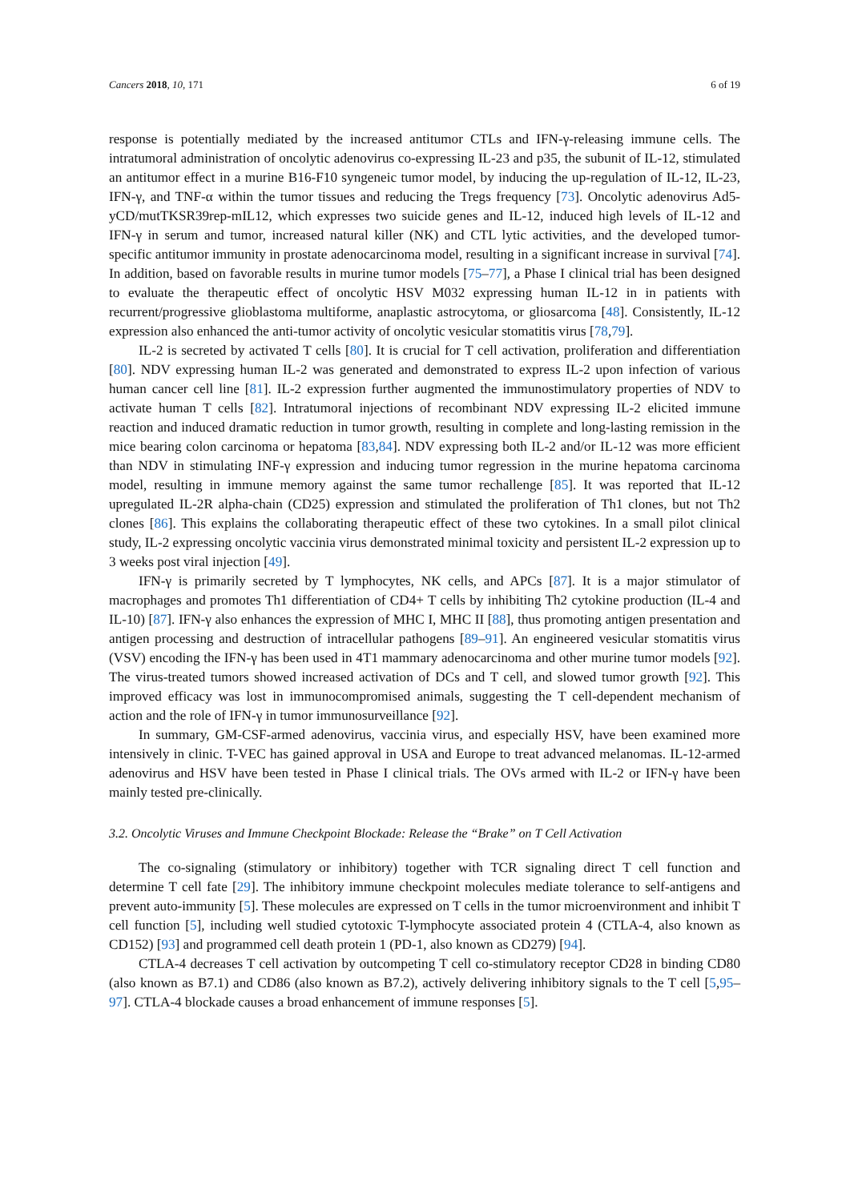Cancers 2018, 10, 171 6 of 19
response is potentially mediated by the increased antitumor CTLs and IFN-γ-releasing immune cells. The intratumoral administration of oncolytic adenovirus co-expressing IL-23 and p35, the subunit of IL-12, stimulated an antitumor effect in a murine B16-F10 syngeneic tumor model, by inducing the up-regulation of IL-12, IL-23, IFN-γ, and TNF-α within the tumor tissues and reducing the Tregs frequency [73]. Oncolytic adenovirus Ad5-yCD/mutTKSR39rep-mIL12, which expresses two suicide genes and IL-12, induced high levels of IL-12 and IFN-γ in serum and tumor, increased natural killer (NK) and CTL lytic activities, and the developed tumor-specific antitumor immunity in prostate adenocarcinoma model, resulting in a significant increase in survival [74]. In addition, based on favorable results in murine tumor models [75–77], a Phase I clinical trial has been designed to evaluate the therapeutic effect of oncolytic HSV M032 expressing human IL-12 in in patients with recurrent/progressive glioblastoma multiforme, anaplastic astrocytoma, or gliosarcoma [48]. Consistently, IL-12 expression also enhanced the anti-tumor activity of oncolytic vesicular stomatitis virus [78,79].
IL-2 is secreted by activated T cells [80]. It is crucial for T cell activation, proliferation and differentiation [80]. NDV expressing human IL-2 was generated and demonstrated to express IL-2 upon infection of various human cancer cell line [81]. IL-2 expression further augmented the immunostimulatory properties of NDV to activate human T cells [82]. Intratumoral injections of recombinant NDV expressing IL-2 elicited immune reaction and induced dramatic reduction in tumor growth, resulting in complete and long-lasting remission in the mice bearing colon carcinoma or hepatoma [83,84]. NDV expressing both IL-2 and/or IL-12 was more efficient than NDV in stimulating INF-γ expression and inducing tumor regression in the murine hepatoma carcinoma model, resulting in immune memory against the same tumor rechallenge [85]. It was reported that IL-12 upregulated IL-2R alpha-chain (CD25) expression and stimulated the proliferation of Th1 clones, but not Th2 clones [86]. This explains the collaborating therapeutic effect of these two cytokines. In a small pilot clinical study, IL-2 expressing oncolytic vaccinia virus demonstrated minimal toxicity and persistent IL-2 expression up to 3 weeks post viral injection [49].
IFN-γ is primarily secreted by T lymphocytes, NK cells, and APCs [87]. It is a major stimulator of macrophages and promotes Th1 differentiation of CD4+ T cells by inhibiting Th2 cytokine production (IL-4 and IL-10) [87]. IFN-γ also enhances the expression of MHC I, MHC II [88], thus promoting antigen presentation and antigen processing and destruction of intracellular pathogens [89–91]. An engineered vesicular stomatitis virus (VSV) encoding the IFN-γ has been used in 4T1 mammary adenocarcinoma and other murine tumor models [92]. The virus-treated tumors showed increased activation of DCs and T cell, and slowed tumor growth [92]. This improved efficacy was lost in immunocompromised animals, suggesting the T cell-dependent mechanism of action and the role of IFN-γ in tumor immunosurveillance [92].
In summary, GM-CSF-armed adenovirus, vaccinia virus, and especially HSV, have been examined more intensively in clinic. T-VEC has gained approval in USA and Europe to treat advanced melanomas. IL-12-armed adenovirus and HSV have been tested in Phase I clinical trials. The OVs armed with IL-2 or IFN-γ have been mainly tested pre-clinically.
3.2. Oncolytic Viruses and Immune Checkpoint Blockade: Release the “Brake” on T Cell Activation
The co-signaling (stimulatory or inhibitory) together with TCR signaling direct T cell function and determine T cell fate [29]. The inhibitory immune checkpoint molecules mediate tolerance to self-antigens and prevent auto-immunity [5]. These molecules are expressed on T cells in the tumor microenvironment and inhibit T cell function [5], including well studied cytotoxic T-lymphocyte associated protein 4 (CTLA-4, also known as CD152) [93] and programmed cell death protein 1 (PD-1, also known as CD279) [94].
CTLA-4 decreases T cell activation by outcompeting T cell co-stimulatory receptor CD28 in binding CD80 (also known as B7.1) and CD86 (also known as B7.2), actively delivering inhibitory signals to the T cell [5,95–97]. CTLA-4 blockade causes a broad enhancement of immune responses [5].